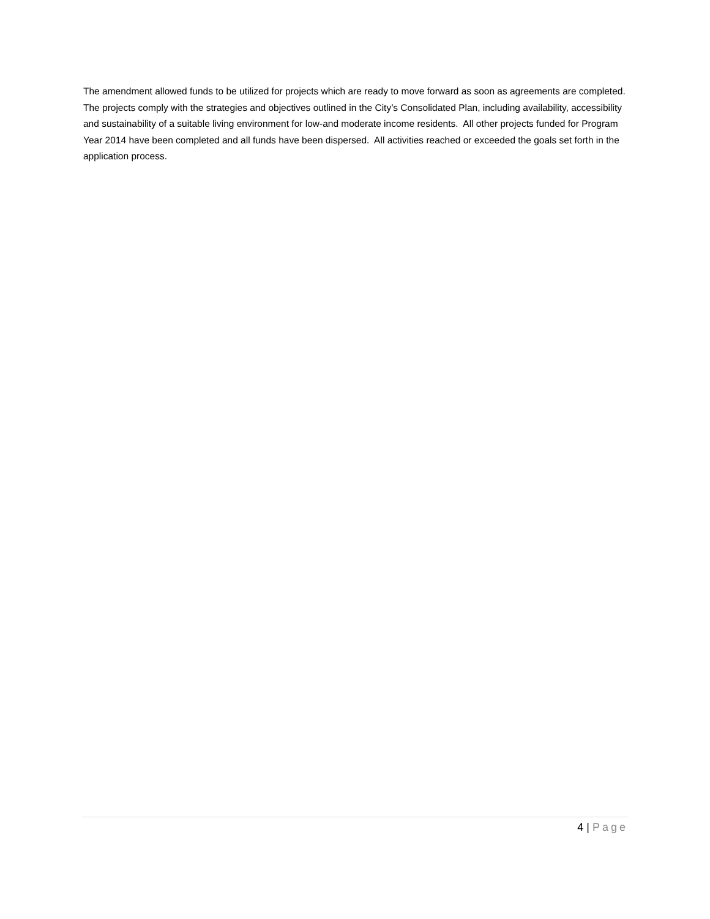The amendment allowed funds to be utilized for projects which are ready to move forward as soon as agreements are completed. The projects comply with the strategies and objectives outlined in the City’s Consolidated Plan, including availability, accessibility and sustainability of a suitable living environment for low-and moderate income residents. All other projects funded for Program Year 2014 have been completed and all funds have been dispersed. All activities reached or exceeded the goals set forth in the application process.
4 | Page